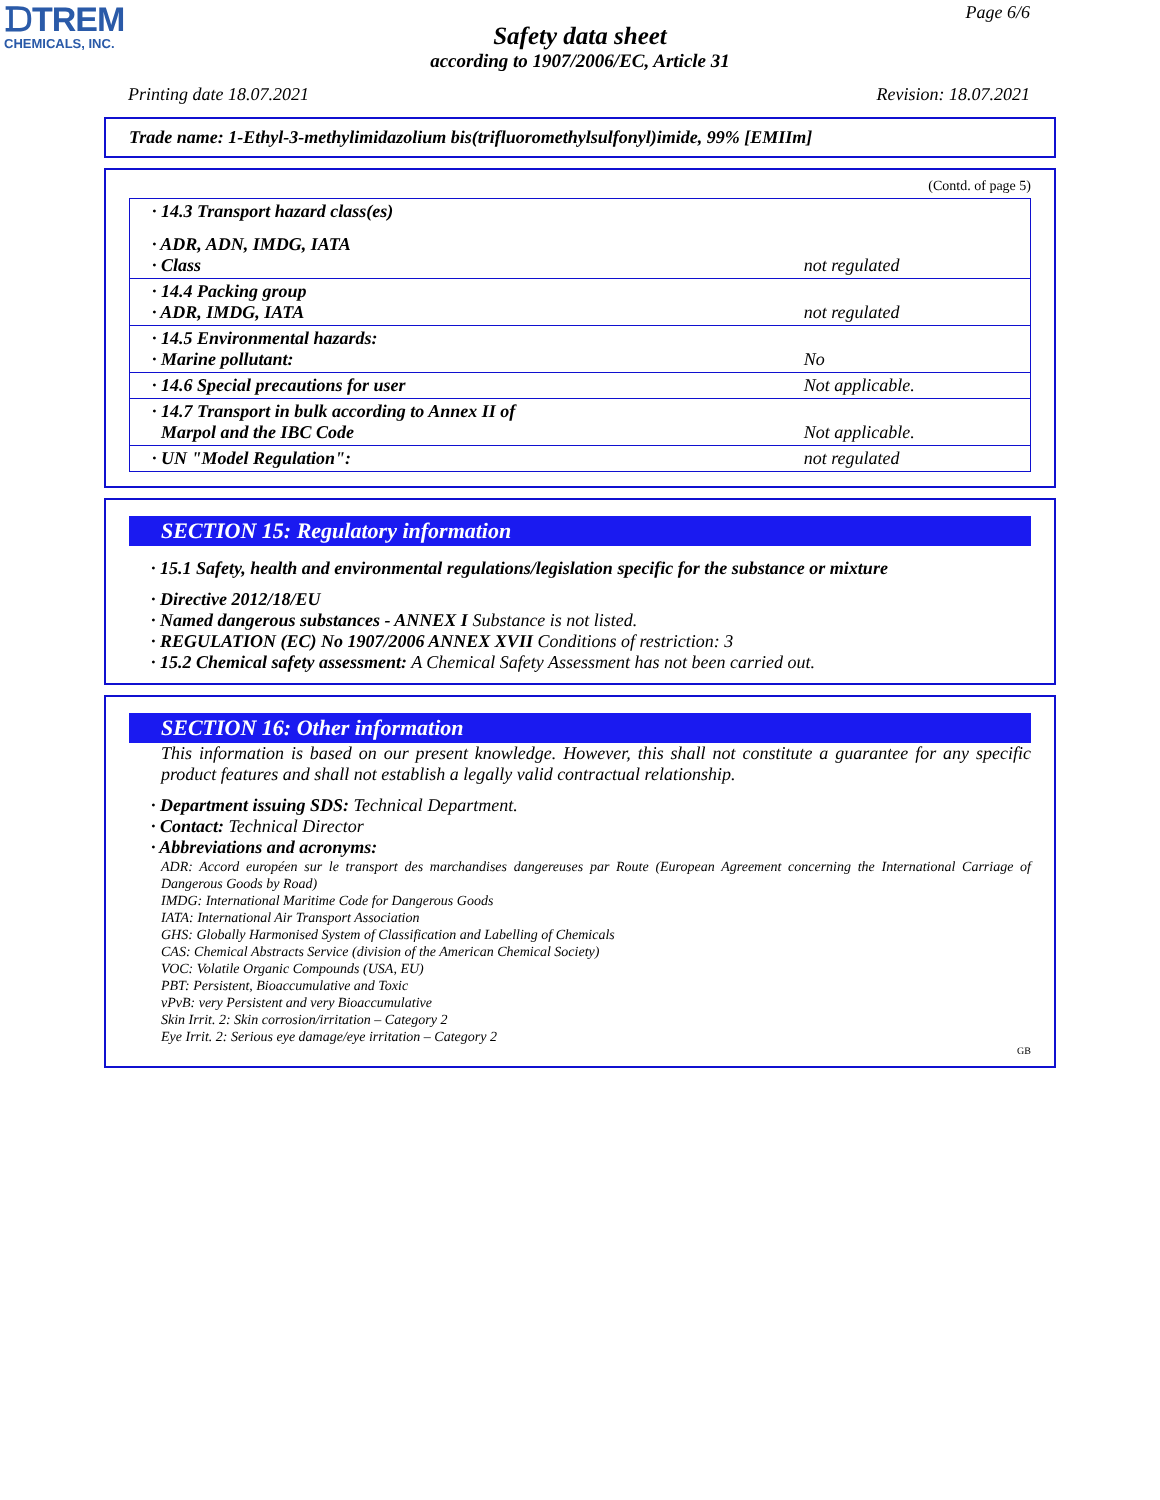ᗪTREM
CHEMICALS, INC.
Page 6/6
Safety data sheet
according to 1907/2006/EC, Article 31
Printing date 18.07.2021 Revision: 18.07.2021
Trade name: 1-Ethyl-3-methylimidazolium bis(trifluoromethylsulfonyl)imide, 99% [EMIIm]
(Contd. of page 5)
| · 14.3 Transport hazard class(es) | |
| · ADR, ADN, IMDG, IATA · Class | not regulated |
| · 14.4 Packing group · ADR, IMDG, IATA | not regulated |
| · 14.5 Environmental hazards: · Marine pollutant: | No |
| · 14.6 Special precautions for user | Not applicable. |
| · 14.7 Transport in bulk according to Annex II of Marpol and the IBC Code | Not applicable. |
| · UN "Model Regulation": | not regulated |
SECTION 15: Regulatory information
· 15.1 Safety, health and environmental regulations/legislation specific for the substance or mixture
· Directive 2012/18/EU
· Named dangerous substances - ANNEX I Substance is not listed.
· REGULATION (EC) No 1907/2006 ANNEX XVII Conditions of restriction: 3
· 15.2 Chemical safety assessment: A Chemical Safety Assessment has not been carried out.
SECTION 16: Other information
This information is based on our present knowledge. However, this shall not constitute a guarantee for any specific product features and shall not establish a legally valid contractual relationship.
· Department issuing SDS: Technical Department.
· Contact: Technical Director
· Abbreviations and acronyms:
ADR: Accord européen sur le transport des marchandises dangereuses par Route (European Agreement concerning the International Carriage of Dangerous Goods by Road)
IMDG: International Maritime Code for Dangerous Goods
IATA: International Air Transport Association
GHS: Globally Harmonised System of Classification and Labelling of Chemicals
CAS: Chemical Abstracts Service (division of the American Chemical Society)
VOC: Volatile Organic Compounds (USA, EU)
PBT: Persistent, Bioaccumulative and Toxic
vPvB: very Persistent and very Bioaccumulative
Skin Irrit. 2: Skin corrosion/irritation – Category 2
Eye Irrit. 2: Serious eye damage/eye irritation – Category 2
GB